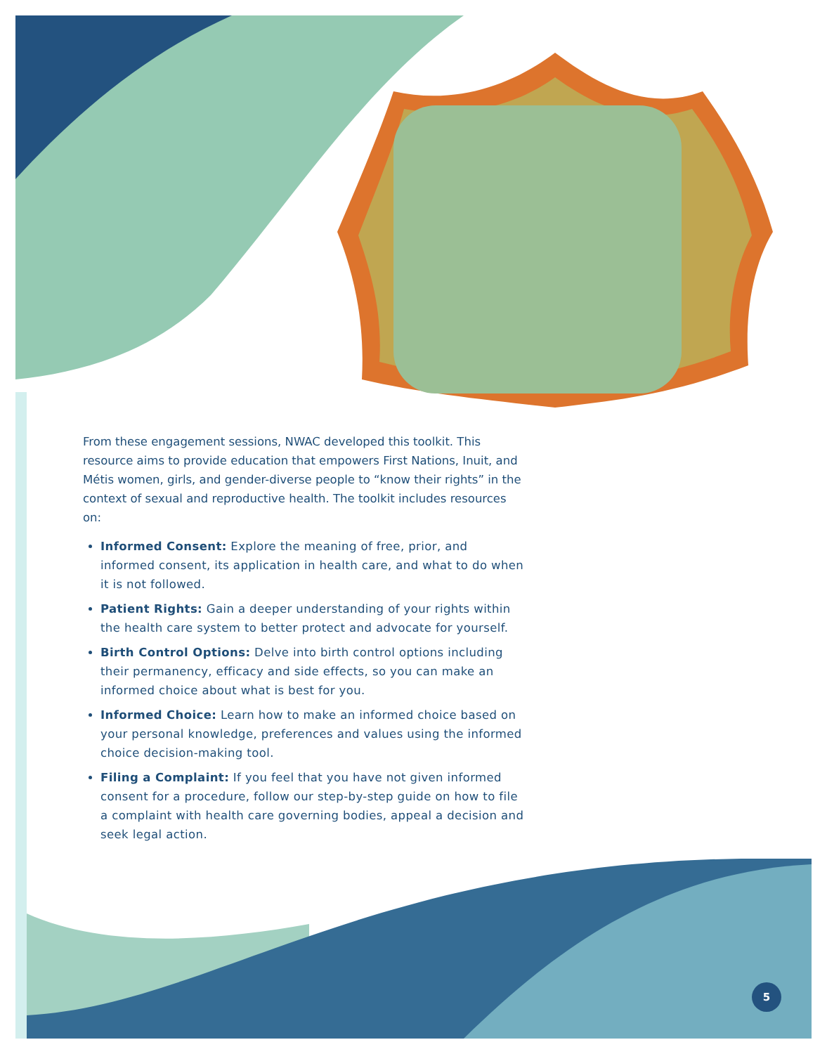From these engagement sessions, NWAC developed this toolkit. This resource aims to provide education that empowers First Nations, Inuit, and Métis women, girls, and gender-diverse people to “know their rights” in the context of sexual and reproductive health. The toolkit includes resources on:
Informed Consent: Explore the meaning of free, prior, and informed consent, its application in health care, and what to do when it is not followed.
Patient Rights: Gain a deeper understanding of your rights within the health care system to better protect and advocate for yourself.
Birth Control Options: Delve into birth control options including their permanency, efficacy and side effects, so you can make an informed choice about what is best for you.
Informed Choice: Learn how to make an informed choice based on your personal knowledge, preferences and values using the informed choice decision-making tool.
Filing a Complaint: If you feel that you have not given informed consent for a procedure, follow our step-by-step guide on how to file a complaint with health care governing bodies, appeal a decision and seek legal action.
5